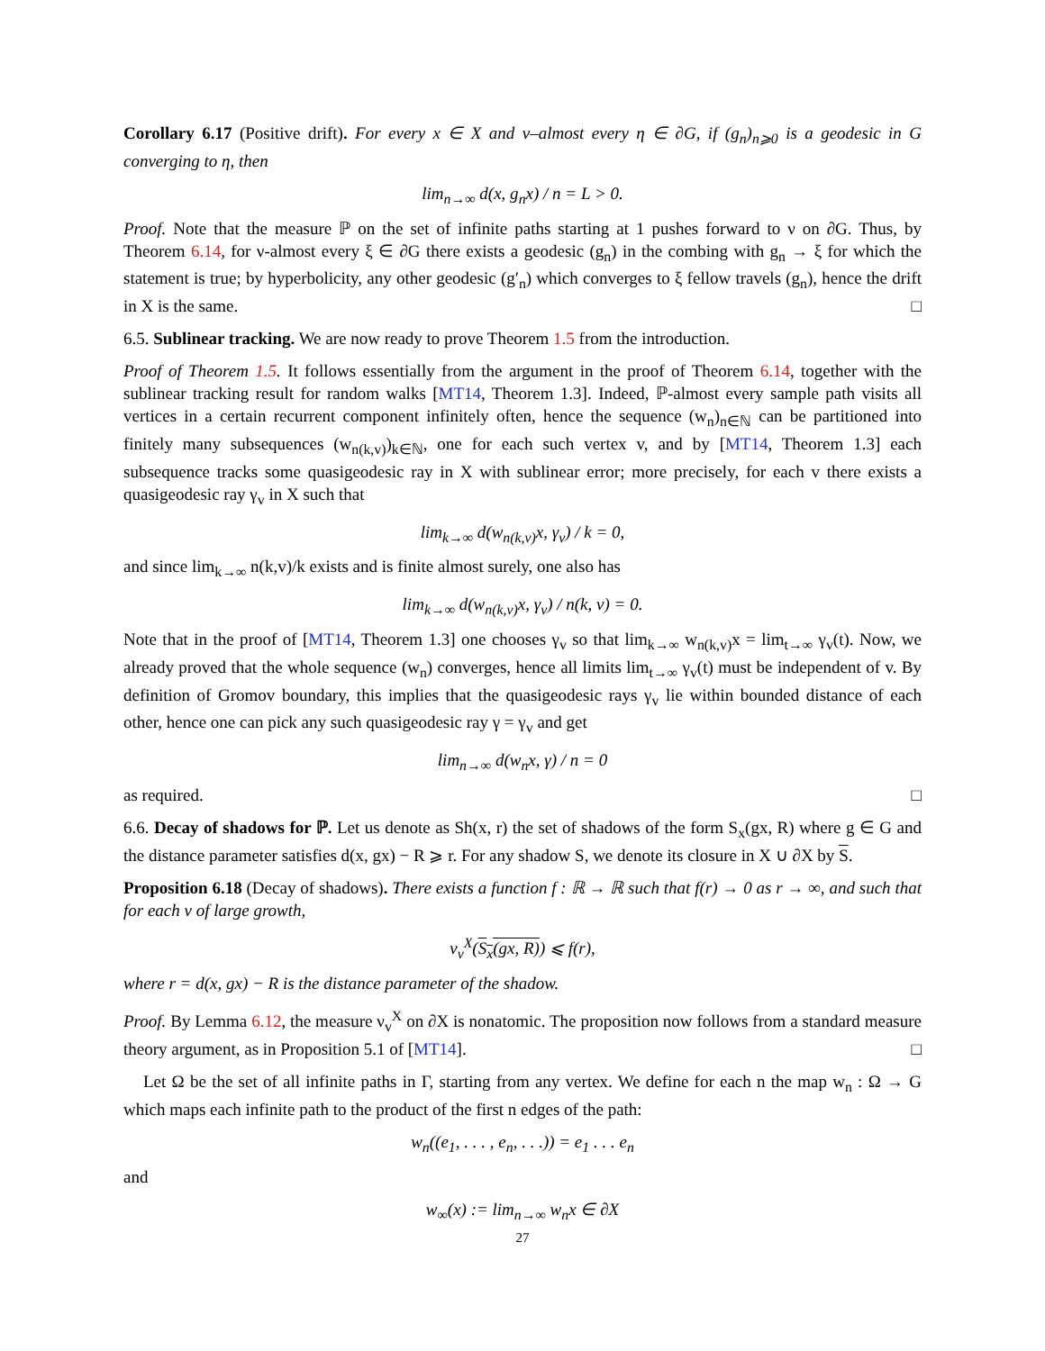Corollary 6.17 (Positive drift). For every x ∈ X and ν–almost every η ∈ ∂G, if (g<sub>n</sub>)<sub>n⩾0</sub> is a geodesic in G converging to η, then
lim<sub>n→∞</sub> d(x, g<sub>n</sub>x) / n = L > 0.
Proof. Note that the measure ℙ on the set of infinite paths starting at 1 pushes forward to ν on ∂G. Thus, by Theorem 6.14, for ν-almost every ξ ∈ ∂G there exists a geodesic (g<sub>n</sub>) in the combing with g<sub>n</sub> → ξ for which the statement is true; by hyperbolicity, any other geodesic (g′<sub>n</sub>) which converges to ξ fellow travels (g<sub>n</sub>), hence the drift in X is the same. □
6.5. Sublinear tracking. We are now ready to prove Theorem 1.5 from the introduction.
Proof of Theorem 1.5. It follows essentially from the argument in the proof of Theorem 6.14, together with the sublinear tracking result for random walks [MT14, Theorem 1.3]. Indeed, ℙ-almost every sample path visits all vertices in a certain recurrent component infinitely often, hence the sequence (w<sub>n</sub>)<sub>n∈ℕ</sub> can be partitioned into finitely many subsequences (w<sub>n(k,v)</sub>)<sub>k∈ℕ</sub>, one for each such vertex v, and by [MT14, Theorem 1.3] each subsequence tracks some quasigeodesic ray in X with sublinear error; more precisely, for each v there exists a quasigeodesic ray γ<sub>v</sub> in X such that
lim<sub>k→∞</sub> d(w<sub>n(k,v)</sub>x, γ<sub>v</sub>) / k = 0,
and since lim<sub>k→∞</sub> n(k,v)/k exists and is finite almost surely, one also has
lim<sub>k→∞</sub> d(w<sub>n(k,v)</sub>x, γ<sub>v</sub>) / n(k, v) = 0.
Note that in the proof of [MT14, Theorem 1.3] one chooses γ<sub>v</sub> so that lim<sub>k→∞</sub> w<sub>n(k,v)</sub>x = lim<sub>t→∞</sub> γ<sub>v</sub>(t). Now, we already proved that the whole sequence (w<sub>n</sub>) converges, hence all limits lim<sub>t→∞</sub> γ<sub>v</sub>(t) must be independent of v. By definition of Gromov boundary, this implies that the quasigeodesic rays γ<sub>v</sub> lie within bounded distance of each other, hence one can pick any such quasigeodesic ray γ = γ<sub>v</sub> and get
lim<sub>n→∞</sub> d(w<sub>n</sub>x, γ) / n = 0
as required. □
6.6. Decay of shadows for ℙ. Let us denote as Sh(x, r) the set of shadows of the form S<sub>x</sub>(gx, R) where g ∈ G and the distance parameter satisfies d(x, gx) − R ⩾ r. For any shadow S, we denote its closure in X ∪ ∂X by S.
Proposition 6.18 (Decay of shadows). There exists a function f : ℝ → ℝ such that f(r) → 0 as r → ∞, and such that for each v of large growth,
ν<sub>v</sub><sup>X</sup>(S<sub>x</sub>(gx, R)) ⩽ f(r),
where r = d(x, gx) − R is the distance parameter of the shadow.
Proof. By Lemma 6.12, the measure ν<sub>v</sub><sup>X</sup> on ∂X is nonatomic. The proposition now follows from a standard measure theory argument, as in Proposition 5.1 of [MT14]. □
Let Ω be the set of all infinite paths in Γ, starting from any vertex. We define for each n the map w<sub>n</sub> : Ω → G which maps each infinite path to the product of the first n edges of the path:
w<sub>n</sub>((e<sub>1</sub>, . . . , e<sub>n</sub>, . . .)) = e<sub>1</sub> . . . e<sub>n</sub>
and
w<sub>∞</sub>(x) := lim<sub>n→∞</sub> w<sub>n</sub>x ∈ ∂X
27